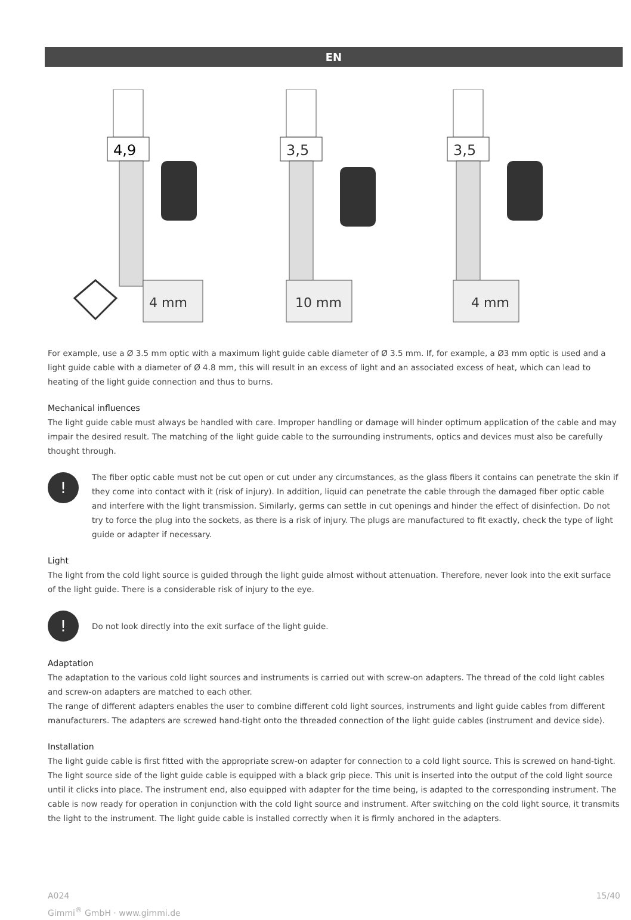EN
4,9
4 mm
3,5
10 mm
3,5
4 mm
For example, use a Ø 3.5 mm optic with a maximum light guide cable diameter of Ø 3.5 mm. If, for example, a Ø3 mm optic is used and a light guide cable with a diameter of Ø 4.8 mm, this will result in an excess of light and an associated excess of heat, which can lead to heating of the light guide connection and thus to burns.
Mechanical influences
The light guide cable must always be handled with care. Improper handling or damage will hinder optimum application of the cable and may impair the desired result. The matching of the light guide cable to the surrounding instruments, optics and devices must also be carefully thought through.
!
The fiber optic cable must not be cut open or cut under any circumstances, as the glass fibers it contains can penetrate the skin if they come into contact with it (risk of injury). In addition, liquid can penetrate the cable through the damaged fiber optic cable and interfere with the light transmission. Similarly, germs can settle in cut openings and hinder the effect of disinfection. Do not try to force the plug into the sockets, as there is a risk of injury. The plugs are manufactured to fit exactly, check the type of light guide or adapter if necessary.
Light
The light from the cold light source is guided through the light guide almost without attenuation. Therefore, never look into the exit surface of the light guide. There is a considerable risk of injury to the eye.
!
Do not look directly into the exit surface of the light guide.
Adaptation
The adaptation to the various cold light sources and instruments is carried out with screw-on adapters. The thread of the cold light cables and screw-on adapters are matched to each other.
The range of different adapters enables the user to combine different cold light sources, instruments and light guide cables from different manufacturers. The adapters are screwed hand-tight onto the threaded connection of the light guide cables (instrument and device side).
Installation
The light guide cable is first fitted with the appropriate screw-on adapter for connection to a cold light source. This is screwed on hand-tight. The light source side of the light guide cable is equipped with a black grip piece. This unit is inserted into the output of the cold light source until it clicks into place. The instrument end, also equipped with adapter for the time being, is adapted to the corresponding instrument. The cable is now ready for operation in conjunction with the cold light source and instrument. After switching on the cold light source, it transmits the light to the instrument. The light guide cable is installed correctly when it is firmly anchored in the adapters.
A024 15/40
Gimmi<sup>®</sup> GmbH · www.gimmi.de